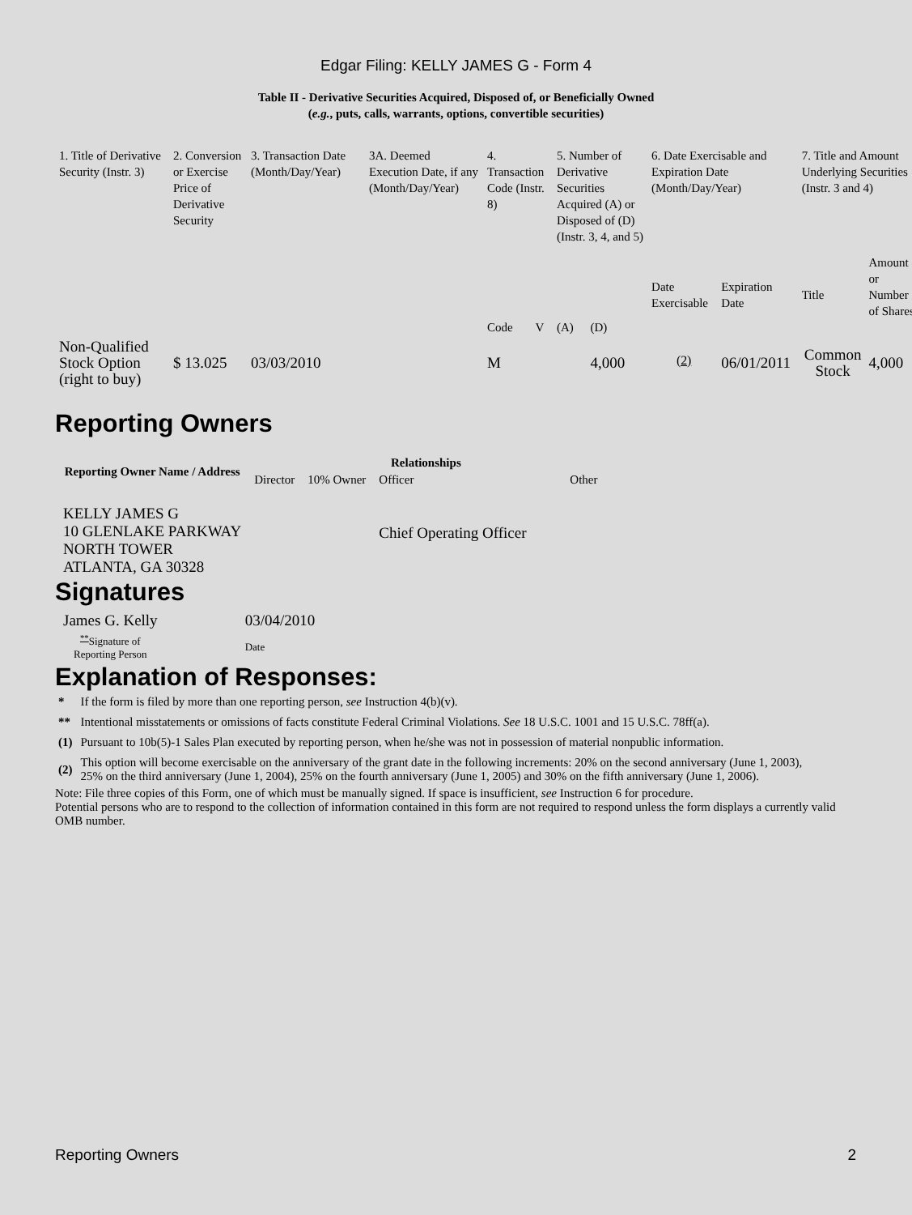Edgar Filing: KELLY JAMES G - Form 4
Table II - Derivative Securities Acquired, Disposed of, or Beneficially Owned
(e.g., puts, calls, warrants, options, convertible securities)
| 1. Title of Derivative Security (Instr. 3) | 2. Conversion or Exercise Price of Derivative Security | 3. Transaction Date (Month/Day/Year) | 3A. Deemed Execution Date, if any (Month/Day/Year) | 4. Transaction Code (Instr. 8) | | 5. Number of Derivative Securities Acquired (A) or Disposed of (D) (Instr. 3, 4, and 5) | | 6. Date Exercisable and Expiration Date (Month/Day/Year) | | 7. Title and Amount Underlying Securities (Instr. 3 and 4) | |
| | | | | Code | V | (A) | (D) | Date Exercisable | Expiration Date | Title | Amount or Number of Shares |
| Non-Qualified Stock Option (right to buy) | $ 13.025 | 03/03/2010 | | M | | | 4,000 | <sup>(2)</sup> | 06/01/2011 | Common Stock | 4,000 |
Reporting Owners
| Reporting Owner Name / Address | Relationships | | | |
| --- | --- | --- | --- | --- |
| | Director | 10% Owner | Officer | Other |
| KELLY JAMES G 10 GLENLAKE PARKWAY NORTH TOWER ATLANTA, GA 30328 | | | Chief Operating Officer | |
Signatures
| James G. Kelly | 03/04/2010 |
| <sup>**</sup> Signature of Reporting Person | Date |
Explanation of Responses:
| * | If the form is filed by more than one reporting person, see Instruction 4(b)(v). |
| ** | Intentional misstatements or omissions of facts constitute Federal Criminal Violations. See 18 U.S.C. 1001 and 15 U.S.C. 78ff(a). |
| (1) | Pursuant to 10b(5)-1 Sales Plan executed by reporting person, when he/she was not in possession of material nonpublic information. |
| (2) | This option will become exercisable on the anniversary of the grant date in the following increments: 20% on the second anniversary (June 1, 2003), 25% on the third anniversary (June 1, 2004), 25% on the fourth anniversary (June 1, 2005) and 30% on the fifth anniversary (June 1, 2006). |
Note: File three copies of this Form, one of which must be manually signed. If space is insufficient, see Instruction 6 for procedure.
Potential persons who are to respond to the collection of information contained in this form are not required to respond unless the form displays a currently valid OMB number.
Reporting Owners 2